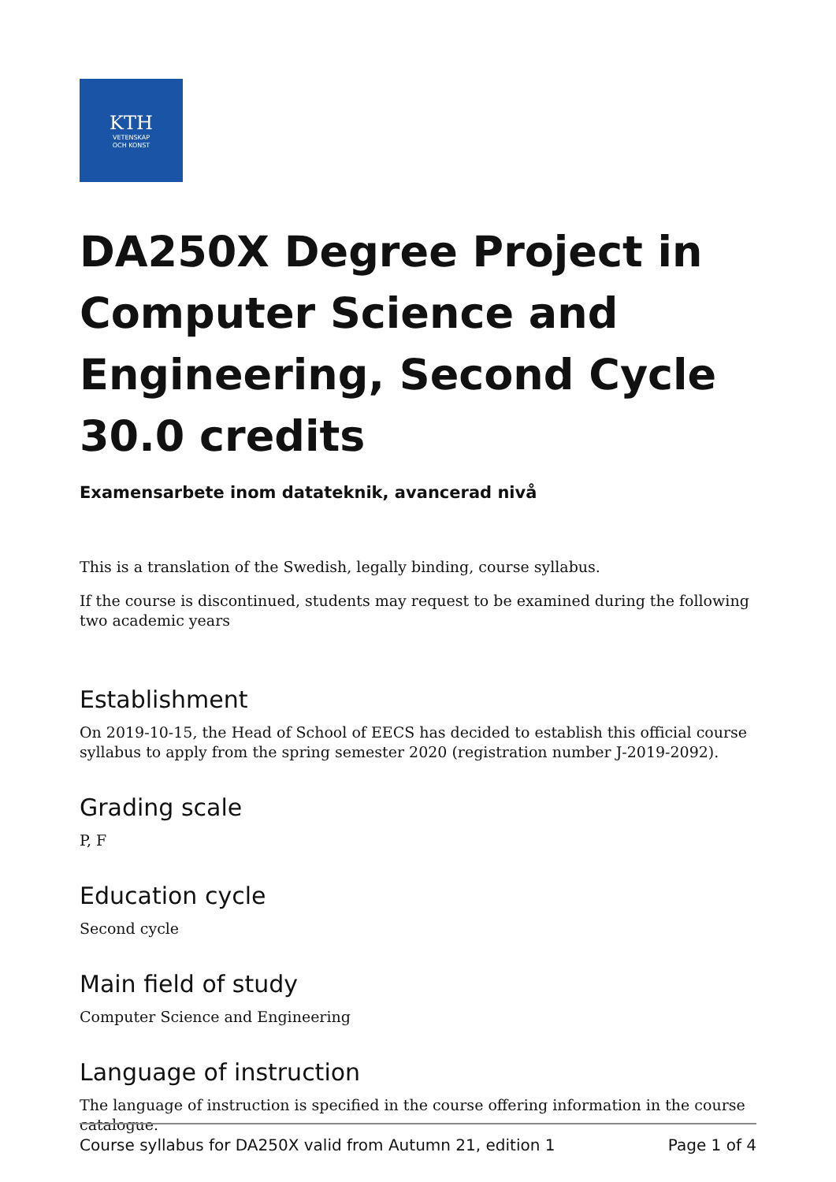KTH
VETENSKAP
OCH KONST
DA250X Degree Project in Computer Science and Engineering, Second Cycle 30.0 credits
Examensarbete inom datateknik, avancerad nivå
This is a translation of the Swedish, legally binding, course syllabus.
If the course is discontinued, students may request to be examined during the following two academic years
Establishment
On 2019-10-15, the Head of School of EECS has decided to establish this official course syllabus to apply from the spring semester 2020 (registration number J-2019-2092).
Grading scale
P, F
Education cycle
Second cycle
Main field of study
Computer Science and Engineering
Language of instruction
The language of instruction is specified in the course offering information in the course catalogue.
Course syllabus for DA250X valid from Autumn 21, edition 1 Page 1 of 4